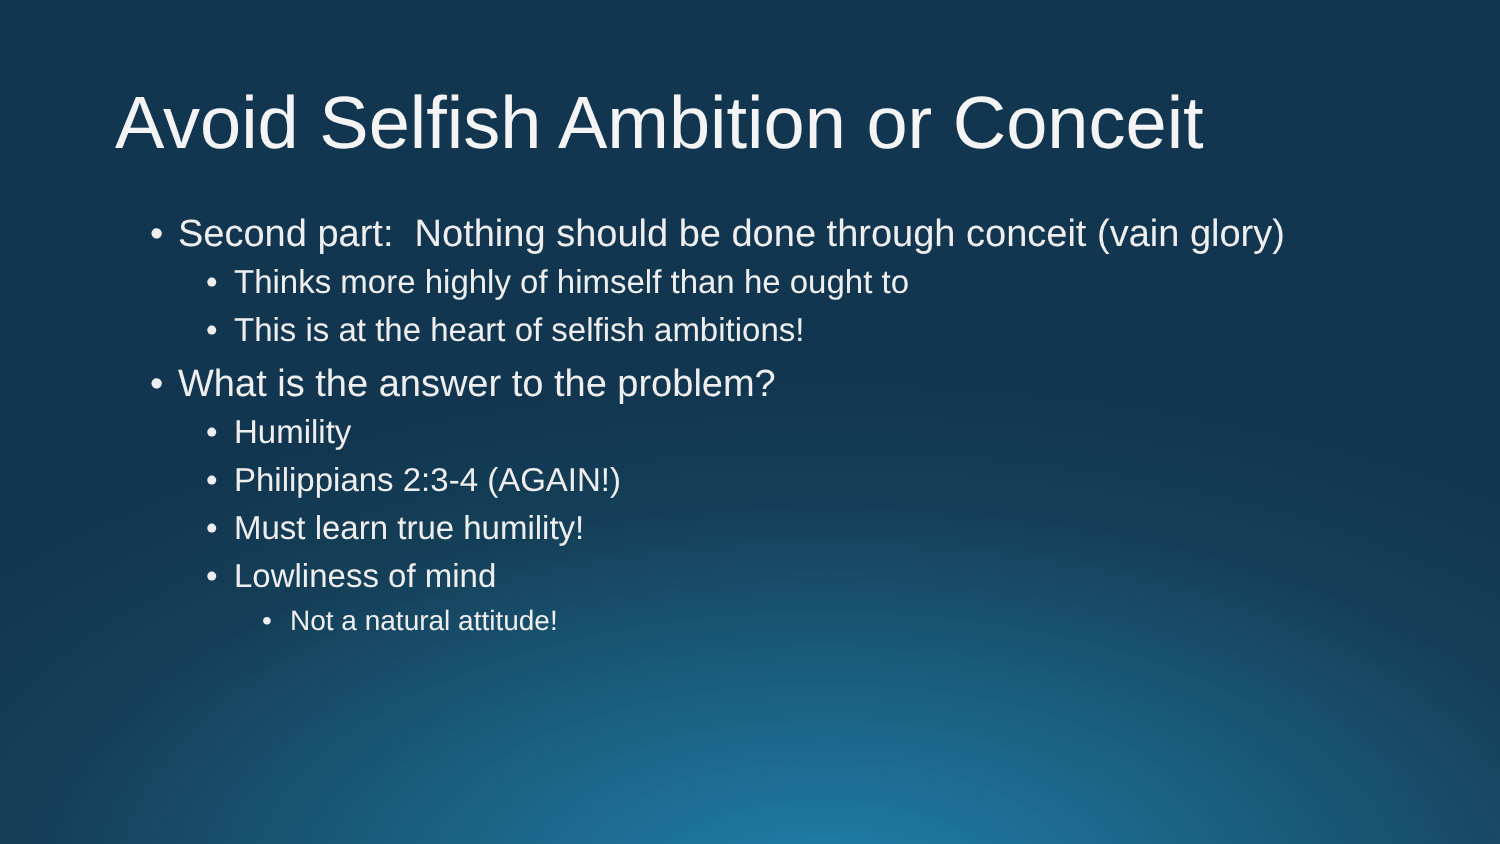Avoid Selfish Ambition or Conceit
• Second part: Nothing should be done through conceit (vain glory)
• Thinks more highly of himself than he ought to
• This is at the heart of selfish ambitions!
• What is the answer to the problem?
• Humility
• Philippians 2:3-4 (AGAIN!)
• Must learn true humility!
• Lowliness of mind
• Not a natural attitude!